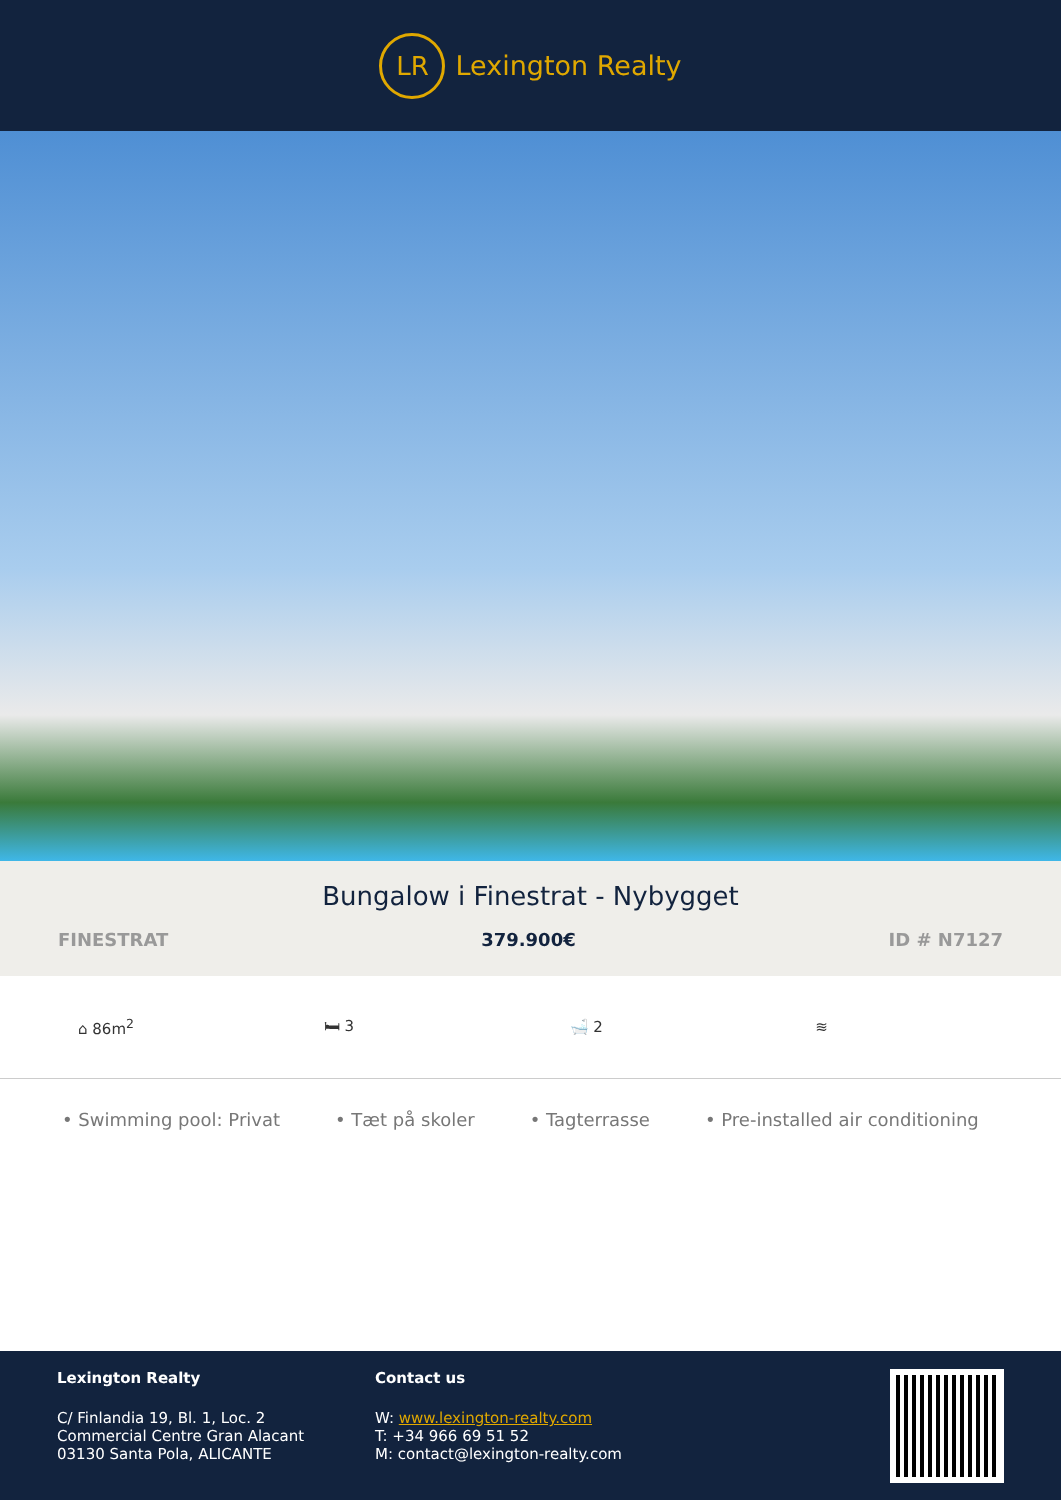LR
Lexington Realty
Bungalow i Finestrat - Nybygget
FINESTRAT 379.900€ ID # N7127
⌂ 86m<sup>2</sup> 🛏 3 🛁 2 ≋
• Swimming pool: Privat • Tæt på skoler • Tagterrasse • Pre-installed air conditioning
Lexington Realty
C/ Finlandia 19, Bl. 1, Loc. 2
Commercial Centre Gran Alacant
03130 Santa Pola, ALICANTE
Contact us
W: www.lexington-realty.com
T: +34 966 69 51 52
M: contact@lexington-realty.com